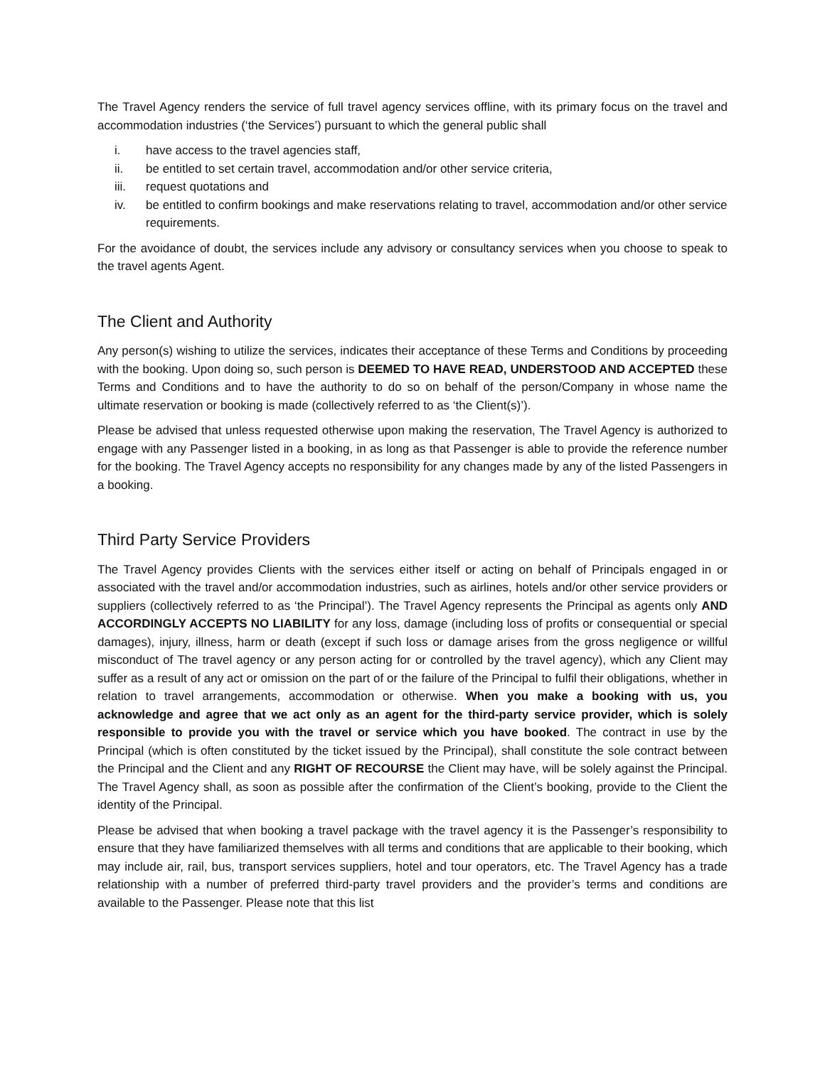The Travel Agency renders the service of full travel agency services offline, with its primary focus on the travel and accommodation industries (‘the Services’) pursuant to which the general public shall
i. have access to the travel agencies staff,
ii. be entitled to set certain travel, accommodation and/or other service criteria,
iii. request quotations and
iv. be entitled to confirm bookings and make reservations relating to travel, accommodation and/or other service requirements.
For the avoidance of doubt, the services include any advisory or consultancy services when you choose to speak to the travel agents Agent.
The Client and Authority
Any person(s) wishing to utilize the services, indicates their acceptance of these Terms and Conditions by proceeding with the booking. Upon doing so, such person is DEEMED TO HAVE READ, UNDERSTOOD AND ACCEPTED these Terms and Conditions and to have the authority to do so on behalf of the person/Company in whose name the ultimate reservation or booking is made (collectively referred to as ‘the Client(s)’).
Please be advised that unless requested otherwise upon making the reservation, The Travel Agency is authorized to engage with any Passenger listed in a booking, in as long as that Passenger is able to provide the reference number for the booking. The Travel Agency accepts no responsibility for any changes made by any of the listed Passengers in a booking.
Third Party Service Providers
The Travel Agency provides Clients with the services either itself or acting on behalf of Principals engaged in or associated with the travel and/or accommodation industries, such as airlines, hotels and/or other service providers or suppliers (collectively referred to as ‘the Principal’). The Travel Agency represents the Principal as agents only AND ACCORDINGLY ACCEPTS NO LIABILITY for any loss, damage (including loss of profits or consequential or special damages), injury, illness, harm or death (except if such loss or damage arises from the gross negligence or willful misconduct of The travel agency or any person acting for or controlled by the travel agency), which any Client may suffer as a result of any act or omission on the part of or the failure of the Principal to fulfil their obligations, whether in relation to travel arrangements, accommodation or otherwise. When you make a booking with us, you acknowledge and agree that we act only as an agent for the third-party service provider, which is solely responsible to provide you with the travel or service which you have booked. The contract in use by the Principal (which is often constituted by the ticket issued by the Principal), shall constitute the sole contract between the Principal and the Client and any RIGHT OF RECOURSE the Client may have, will be solely against the Principal. The Travel Agency shall, as soon as possible after the confirmation of the Client’s booking, provide to the Client the identity of the Principal.
Please be advised that when booking a travel package with the travel agency it is the Passenger’s responsibility to ensure that they have familiarized themselves with all terms and conditions that are applicable to their booking, which may include air, rail, bus, transport services suppliers, hotel and tour operators, etc. The Travel Agency has a trade relationship with a number of preferred third-party travel providers and the provider’s terms and conditions are available to the Passenger. Please note that this list